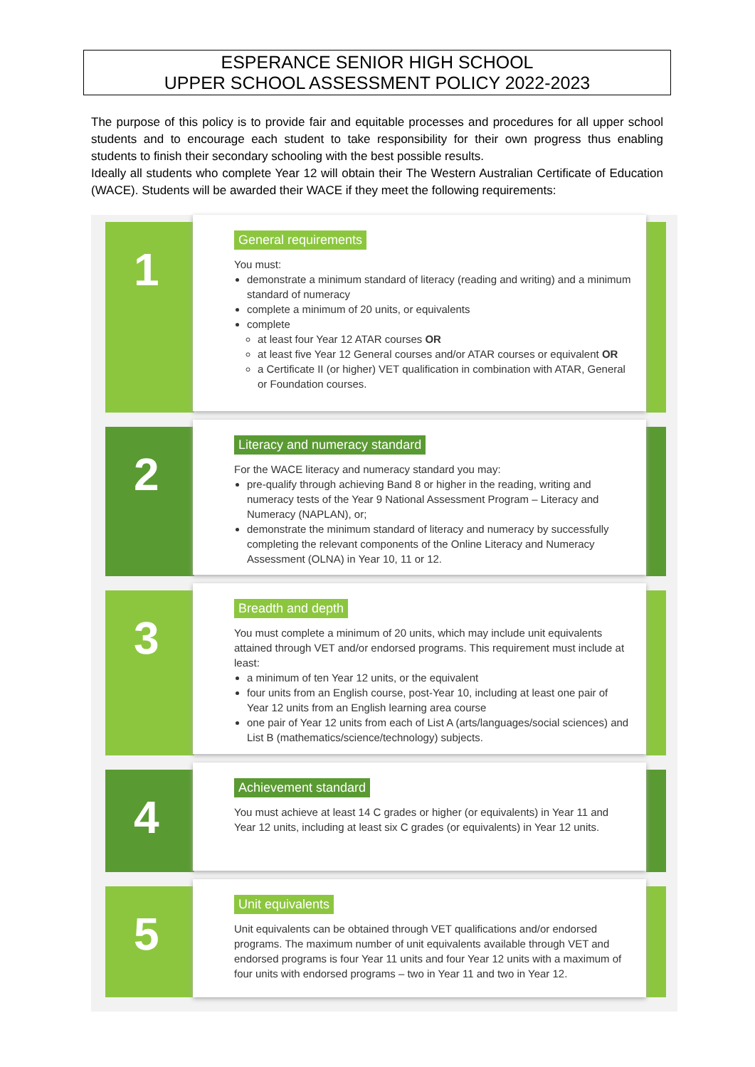ESPERANCE SENIOR HIGH SCHOOL
UPPER SCHOOL ASSESSMENT POLICY 2022-2023
The purpose of this policy is to provide fair and equitable processes and procedures for all upper school students and to encourage each student to take responsibility for their own progress thus enabling students to finish their secondary schooling with the best possible results.
Ideally all students who complete Year 12 will obtain their The Western Australian Certificate of Education (WACE). Students will be awarded their WACE if they meet the following requirements:
1
General requirements
You must:
demonstrate a minimum standard of literacy (reading and writing) and a minimum standard of numeracy
complete a minimum of 20 units, or equivalents
complete
at least four Year 12 ATAR courses OR
at least five Year 12 General courses and/or ATAR courses or equivalent OR
a Certificate II (or higher) VET qualification in combination with ATAR, General or Foundation courses.
2
Literacy and numeracy standard
For the WACE literacy and numeracy standard you may:
pre-qualify through achieving Band 8 or higher in the reading, writing and numeracy tests of the Year 9 National Assessment Program – Literacy and Numeracy (NAPLAN), or;
demonstrate the minimum standard of literacy and numeracy by successfully completing the relevant components of the Online Literacy and Numeracy Assessment (OLNA) in Year 10, 11 or 12.
3
Breadth and depth
You must complete a minimum of 20 units, which may include unit equivalents attained through VET and/or endorsed programs. This requirement must include at least:
a minimum of ten Year 12 units, or the equivalent
four units from an English course, post-Year 10, including at least one pair of Year 12 units from an English learning area course
one pair of Year 12 units from each of List A (arts/languages/social sciences) and List B (mathematics/science/technology) subjects.
4
Achievement standard
You must achieve at least 14 C grades or higher (or equivalents) in Year 11 and Year 12 units, including at least six C grades (or equivalents) in Year 12 units.
5
Unit equivalents
Unit equivalents can be obtained through VET qualifications and/or endorsed programs. The maximum number of unit equivalents available through VET and endorsed programs is four Year 11 units and four Year 12 units with a maximum of four units with endorsed programs – two in Year 11 and two in Year 12.